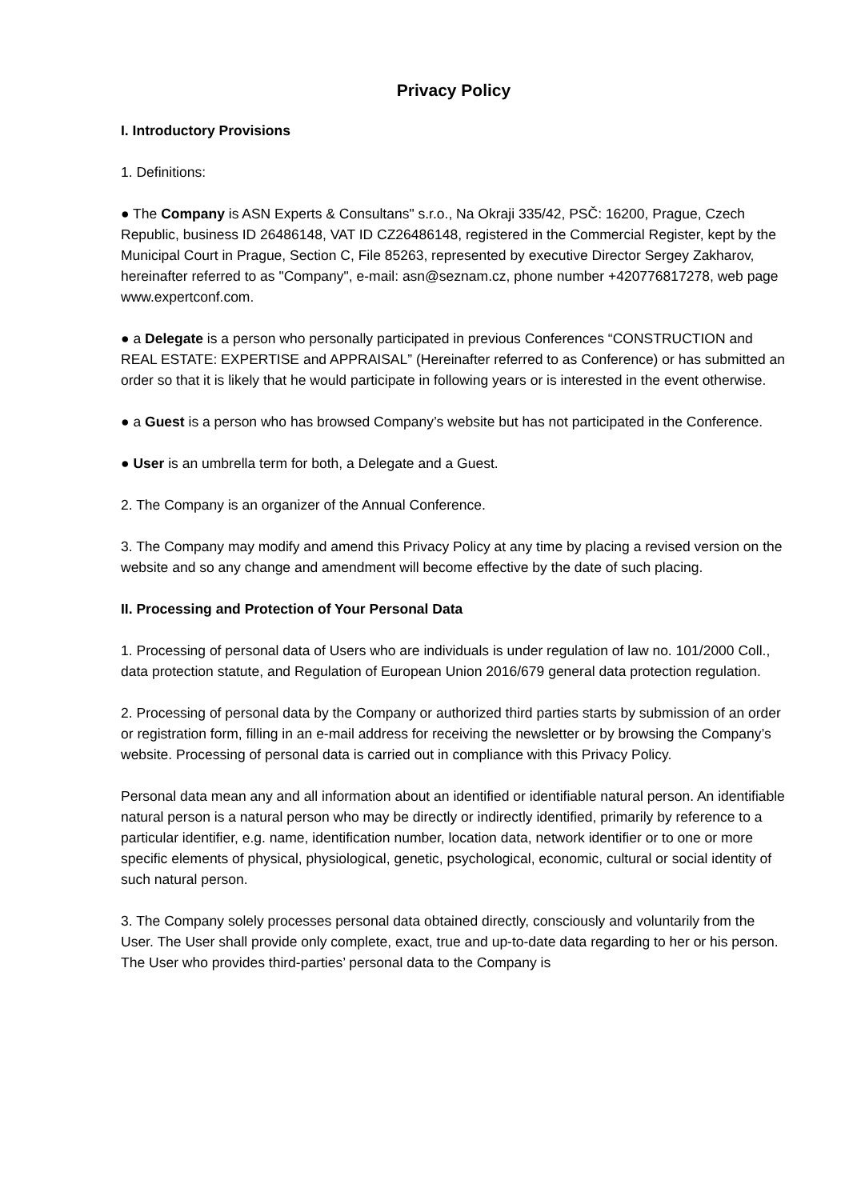Privacy Policy
I. Introductory Provisions
1. Definitions:
● The Company is ASN Experts & Consultans" s.r.o., Na Okraji 335/42, PSČ: 16200, Prague, Czech Republic, business ID 26486148, VAT ID CZ26486148, registered in the Commercial Register, kept by the Municipal Court in Prague, Section C, File 85263, represented by executive Director Sergey Zakharov, hereinafter referred to as "Company", e-mail: asn@seznam.cz, phone number +420776817278, web page www.expertconf.com.
● a Delegate is a person who personally participated in previous Conferences “CONSTRUCTION and REAL ESTATE: EXPERTISE and APPRAISAL” (Hereinafter referred to as Conference) or has submitted an order so that it is likely that he would participate in following years or is interested in the event otherwise.
● a Guest is a person who has browsed Company’s website but has not participated in the Conference.
● User is an umbrella term for both, a Delegate and a Guest.
2. The Company is an organizer of the Annual Conference.
3. The Company may modify and amend this Privacy Policy at any time by placing a revised version on the website and so any change and amendment will become effective by the date of such placing.
II. Processing and Protection of Your Personal Data
1. Processing of personal data of Users who are individuals is under regulation of law no. 101/2000 Coll., data protection statute, and Regulation of European Union 2016/679 general data protection regulation.
2. Processing of personal data by the Company or authorized third parties starts by submission of an order or registration form, filling in an e-mail address for receiving the newsletter or by browsing the Company’s website. Processing of personal data is carried out in compliance with this Privacy Policy.
Personal data mean any and all information about an identified or identifiable natural person. An identifiable natural person is a natural person who may be directly or indirectly identified, primarily by reference to a particular identifier, e.g. name, identification number, location data, network identifier or to one or more specific elements of physical, physiological, genetic, psychological, economic, cultural or social identity of such natural person.
3. The Company solely processes personal data obtained directly, consciously and voluntarily from the User. The User shall provide only complete, exact, true and up-to-date data regarding to her or his person. The User who provides third-parties’ personal data to the Company is